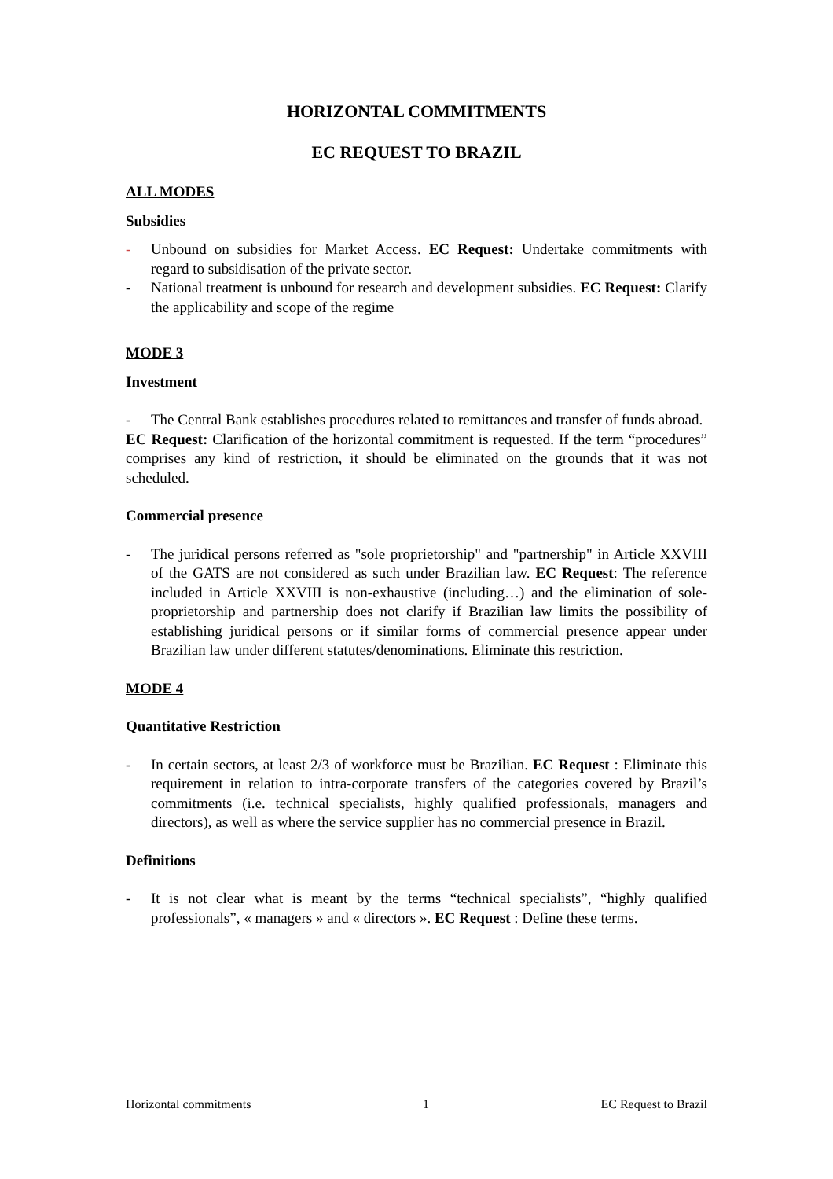HORIZONTAL COMMITMENTS
EC REQUEST TO BRAZIL
ALL MODES
Subsidies
- Unbound on subsidies for Market Access. EC Request: Undertake commitments with regard to subsidisation of the private sector.
- National treatment is unbound for research and development subsidies. EC Request: Clarify the applicability and scope of the regime
MODE 3
Investment
- The Central Bank establishes procedures related to remittances and transfer of funds abroad.
EC Request: Clarification of the horizontal commitment is requested. If the term “procedures” comprises any kind of restriction, it should be eliminated on the grounds that it was not scheduled.
Commercial presence
- The juridical persons referred as "sole proprietorship" and "partnership" in Article XXVIII of the GATS are not considered as such under Brazilian law. EC Request: The reference included in Article XXVIII is non-exhaustive (including…) and the elimination of sole-proprietorship and partnership does not clarify if Brazilian law limits the possibility of establishing juridical persons or if similar forms of commercial presence appear under Brazilian law under different statutes/denominations. Eliminate this restriction.
MODE 4
Quantitative Restriction
- In certain sectors, at least 2/3 of workforce must be Brazilian. EC Request : Eliminate this requirement in relation to intra-corporate transfers of the categories covered by Brazil’s commitments (i.e. technical specialists, highly qualified professionals, managers and directors), as well as where the service supplier has no commercial presence in Brazil.
Definitions
- It is not clear what is meant by the terms “technical specialists”, “highly qualified professionals”, « managers » and « directors ». EC Request : Define these terms.
Horizontal commitments 1 EC Request to Brazil